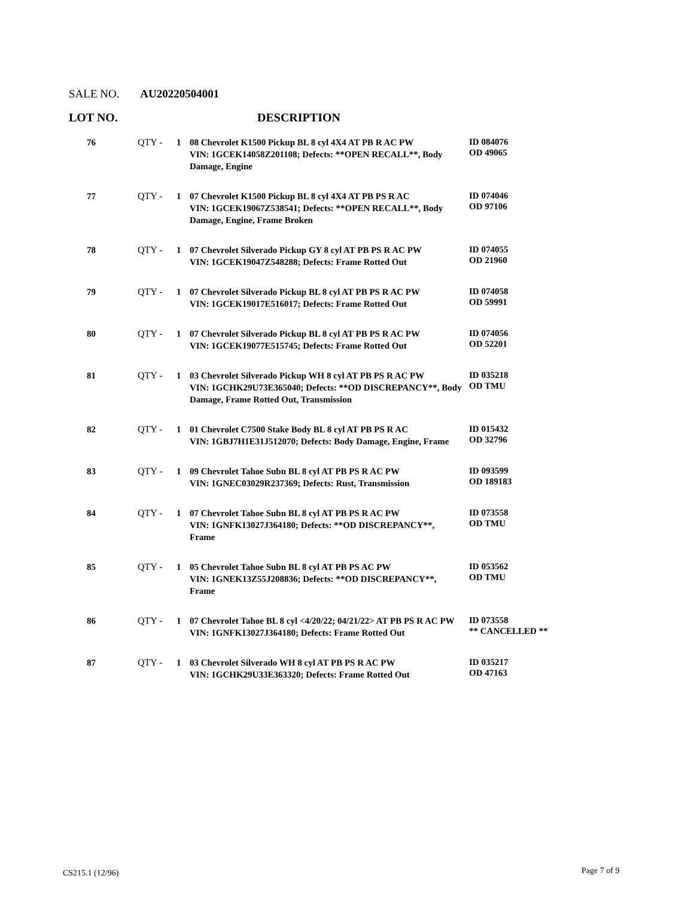SALE NO. AU20220504001
LOT NO. DESCRIPTION
| 76 | QTY - | 1 | 08 Chevrolet K1500 Pickup BL 8 cyl 4X4 AT PB R AC PW VIN: 1GCEK14058Z201108; Defects: **OPEN RECALL**, Body Damage, Engine | ID 084076 OD 49065 |
| 77 | QTY - | 1 | 07 Chevrolet K1500 Pickup BL 8 cyl 4X4 AT PB PS R AC VIN: 1GCEK19067Z538541; Defects: **OPEN RECALL**, Body Damage, Engine, Frame Broken | ID 074046 OD 97106 |
| 78 | QTY - | 1 | 07 Chevrolet Silverado Pickup GY 8 cyl AT PB PS R AC PW VIN: 1GCEK19047Z548288; Defects: Frame Rotted Out | ID 074055 OD 21960 |
| 79 | QTY - | 1 | 07 Chevrolet Silverado Pickup BL 8 cyl AT PB PS R AC PW VIN: 1GCEK19017E516017; Defects: Frame Rotted Out | ID 074058 OD 59991 |
| 80 | QTY - | 1 | 07 Chevrolet Silverado Pickup BL 8 cyl AT PB PS R AC PW VIN: 1GCEK19077E515745; Defects: Frame Rotted Out | ID 074056 OD 52201 |
| 81 | QTY - | 1 | 03 Chevrolet Silverado Pickup WH 8 cyl AT PB PS R AC PW VIN: 1GCHK29U73E365040; Defects: **OD DISCREPANCY**, Body Damage, Frame Rotted Out, Transmission | ID 035218 OD TMU |
| 82 | QTY - | 1 | 01 Chevrolet C7500 Stake Body BL 8 cyl AT PB PS R AC VIN: 1GBJ7H1E31J512070; Defects: Body Damage, Engine, Frame | ID 015432 OD 32796 |
| 83 | QTY - | 1 | 09 Chevrolet Tahoe Subn BL 8 cyl AT PB PS R AC PW VIN: 1GNEC03029R237369; Defects: Rust, Transmission | ID 093599 OD 189183 |
| 84 | QTY - | 1 | 07 Chevrolet Tahoe Subn BL 8 cyl AT PB PS R AC PW VIN: 1GNFK13027J364180; Defects: **OD DISCREPANCY**, Frame | ID 073558 OD TMU |
| 85 | QTY - | 1 | 05 Chevrolet Tahoe Subn BL 8 cyl AT PB PS AC PW VIN: 1GNEK13Z55J208836; Defects: **OD DISCREPANCY**, Frame | ID 053562 OD TMU |
| 86 | QTY - | 1 | 07 Chevrolet Tahoe BL 8 cyl <4/20/22; 04/21/22> AT PB PS R AC PW VIN: 1GNFK13027J364180; Defects: Frame Rotted Out | ID 073558 ** CANCELLED ** |
| 87 | QTY - | 1 | 03 Chevrolet Silverado WH 8 cyl AT PB PS R AC PW VIN: 1GCHK29U33E363320; Defects: Frame Rotted Out | ID 035217 OD 47163 |
CS215.1 (12/96) Page 7 of 9